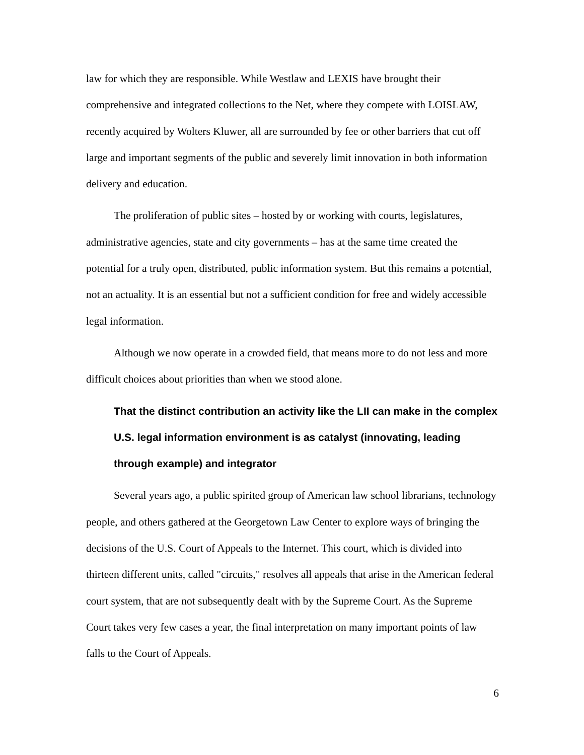law for which they are responsible. While Westlaw and LEXIS have brought their comprehensive and integrated collections to the Net, where they compete with LOISLAW, recently acquired by Wolters Kluwer, all are surrounded by fee or other barriers that cut off large and important segments of the public and severely limit innovation in both information delivery and education.
The proliferation of public sites – hosted by or working with courts, legislatures, administrative agencies, state and city governments – has at the same time created the potential for a truly open, distributed, public information system. But this remains a potential, not an actuality. It is an essential but not a sufficient condition for free and widely accessible legal information.
Although we now operate in a crowded field, that means more to do not less and more difficult choices about priorities than when we stood alone.
That the distinct contribution an activity like the LII can make in the complex U.S. legal information environment is as catalyst (innovating, leading through example) and integrator
Several years ago, a public spirited group of American law school librarians, technology people, and others gathered at the Georgetown Law Center to explore ways of bringing the decisions of the U.S. Court of Appeals to the Internet. This court, which is divided into thirteen different units, called "circuits," resolves all appeals that arise in the American federal court system, that are not subsequently dealt with by the Supreme Court. As the Supreme Court takes very few cases a year, the final interpretation on many important points of law falls to the Court of Appeals.
6